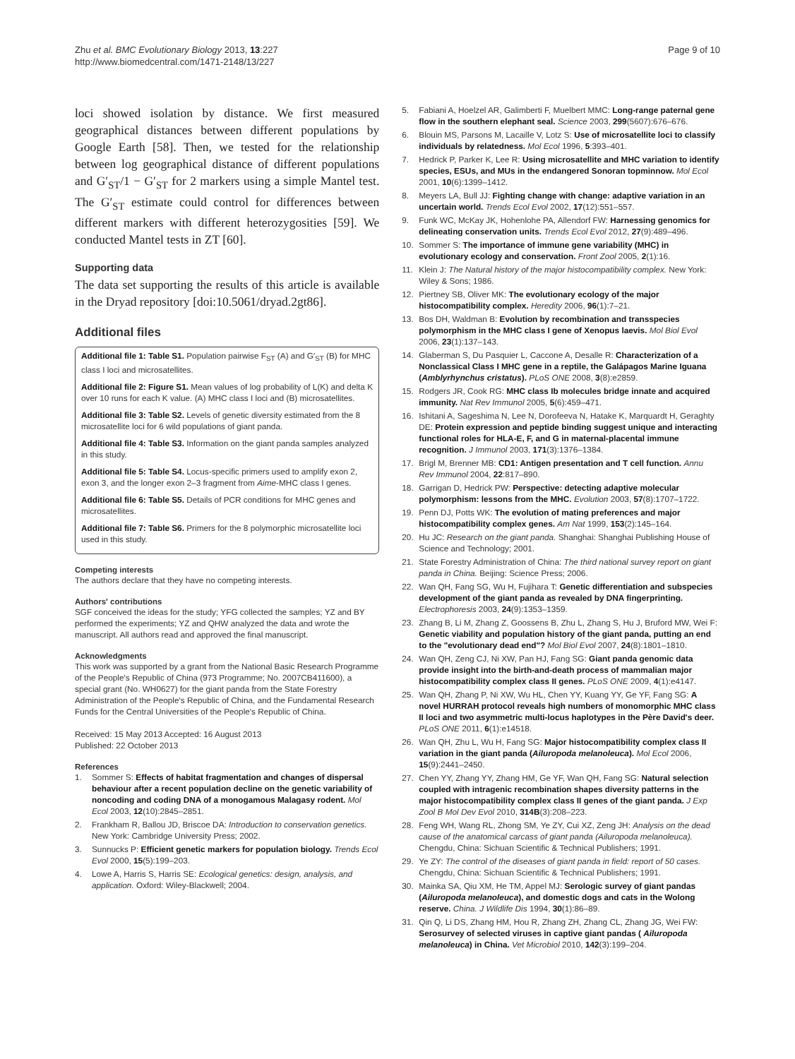Zhu et al. BMC Evolutionary Biology 2013, 13:227
http://www.biomedcentral.com/1471-2148/13/227
Page 9 of 10
loci showed isolation by distance. We first measured geographical distances between different populations by Google Earth [58]. Then, we tested for the relationship between log geographical distance of different populations and G′<sub>ST</sub>/1 − G′<sub>ST</sub> for 2 markers using a simple Mantel test. The G′<sub>ST</sub> estimate could control for differences between different markers with different heterozygosities [59]. We conducted Mantel tests in ZT [60].
Supporting data
The data set supporting the results of this article is available in the Dryad repository [doi:10.5061/dryad.2gt86].
Additional files
Additional file 1: Table S1. Population pairwise F<sub>ST</sub> (A) and G′<sub>ST</sub> (B) for MHC class I loci and microsatellites.
Additional file 2: Figure S1. Mean values of log probability of L(K) and delta K over 10 runs for each K value. (A) MHC class I loci and (B) microsatellites.
Additional file 3: Table S2. Levels of genetic diversity estimated from the 8 microsatellite loci for 6 wild populations of giant panda.
Additional file 4: Table S3. Information on the giant panda samples analyzed in this study.
Additional file 5: Table S4. Locus-specific primers used to amplify exon 2, exon 3, and the longer exon 2–3 fragment from Aime-MHC class I genes.
Additional file 6: Table S5. Details of PCR conditions for MHC genes and microsatellites.
Additional file 7: Table S6. Primers for the 8 polymorphic microsatellite loci used in this study.
Competing interests
The authors declare that they have no competing interests.
Authors' contributions
SGF conceived the ideas for the study; YFG collected the samples; YZ and BY performed the experiments; YZ and QHW analyzed the data and wrote the manuscript. All authors read and approved the final manuscript.
Acknowledgments
This work was supported by a grant from the National Basic Research Programme of the People's Republic of China (973 Programme; No. 2007CB411600), a special grant (No. WH0627) for the giant panda from the State Forestry Administration of the People's Republic of China, and the Fundamental Research Funds for the Central Universities of the People's Republic of China.
Received: 15 May 2013 Accepted: 16 August 2013
Published: 22 October 2013
References
1. Sommer S: Effects of habitat fragmentation and changes of dispersal behaviour after a recent population decline on the genetic variability of noncoding and coding DNA of a monogamous Malagasy rodent. Mol Ecol 2003, 12(10):2845–2851.
2. Frankham R, Ballou JD, Briscoe DA: Introduction to conservation genetics. New York: Cambridge University Press; 2002.
3. Sunnucks P: Efficient genetic markers for population biology. Trends Ecol Evol 2000, 15(5):199–203.
4. Lowe A, Harris S, Harris SE: Ecological genetics: design, analysis, and application. Oxford: Wiley-Blackwell; 2004.
5. Fabiani A, Hoelzel AR, Galimberti F, Muelbert MMC: Long-range paternal gene flow in the southern elephant seal. Science 2003, 299(5607):676–676.
6. Blouin MS, Parsons M, Lacaille V, Lotz S: Use of microsatellite loci to classify individuals by relatedness. Mol Ecol 1996, 5:393–401.
7. Hedrick P, Parker K, Lee R: Using microsatellite and MHC variation to identify species, ESUs, and MUs in the endangered Sonoran topminnow. Mol Ecol 2001, 10(6):1399–1412.
8. Meyers LA, Bull JJ: Fighting change with change: adaptive variation in an uncertain world. Trends Ecol Evol 2002, 17(12):551–557.
9. Funk WC, McKay JK, Hohenlohe PA, Allendorf FW: Harnessing genomics for delineating conservation units. Trends Ecol Evol 2012, 27(9):489–496.
10. Sommer S: The importance of immune gene variability (MHC) in evolutionary ecology and conservation. Front Zool 2005, 2(1):16.
11. Klein J: The Natural history of the major histocompatibility complex. New York: Wiley & Sons; 1986.
12. Piertney SB, Oliver MK: The evolutionary ecology of the major histocompatibility complex. Heredity 2006, 96(1):7–21.
13. Bos DH, Waldman B: Evolution by recombination and transspecies polymorphism in the MHC class I gene of Xenopus laevis. Mol Biol Evol 2006, 23(1):137–143.
14. Glaberman S, Du Pasquier L, Caccone A, Desalle R: Characterization of a Nonclassical Class I MHC gene in a reptile, the Galápagos Marine Iguana (Amblyrhynchus cristatus). PLoS ONE 2008, 3(8):e2859.
15. Rodgers JR, Cook RG: MHC class Ib molecules bridge innate and acquired immunity. Nat Rev Immunol 2005, 5(6):459–471.
16. Ishitani A, Sageshima N, Lee N, Dorofeeva N, Hatake K, Marquardt H, Geraghty DE: Protein expression and peptide binding suggest unique and interacting functional roles for HLA-E, F, and G in maternal-placental immune recognition. J Immunol 2003, 171(3):1376–1384.
17. Brigl M, Brenner MB: CD1: Antigen presentation and T cell function. Annu Rev Immunol 2004, 22:817–890.
18. Garrigan D, Hedrick PW: Perspective: detecting adaptive molecular polymorphism: lessons from the MHC. Evolution 2003, 57(8):1707–1722.
19. Penn DJ, Potts WK: The evolution of mating preferences and major histocompatibility complex genes. Am Nat 1999, 153(2):145–164.
20. Hu JC: Research on the giant panda. Shanghai: Shanghai Publishing House of Science and Technology; 2001.
21. State Forestry Administration of China: The third national survey report on giant panda in China. Beijing: Science Press; 2006.
22. Wan QH, Fang SG, Wu H, Fujihara T: Genetic differentiation and subspecies development of the giant panda as revealed by DNA fingerprinting. Electrophoresis 2003, 24(9):1353–1359.
23. Zhang B, Li M, Zhang Z, Goossens B, Zhu L, Zhang S, Hu J, Bruford MW, Wei F: Genetic viability and population history of the giant panda, putting an end to the "evolutionary dead end"? Mol Biol Evol 2007, 24(8):1801–1810.
24. Wan QH, Zeng CJ, Ni XW, Pan HJ, Fang SG: Giant panda genomic data provide insight into the birth-and-death process of mammalian major histocompatibility complex class II genes. PLoS ONE 2009, 4(1):e4147.
25. Wan QH, Zhang P, Ni XW, Wu HL, Chen YY, Kuang YY, Ge YF, Fang SG: A novel HURRAH protocol reveals high numbers of monomorphic MHC class II loci and two asymmetric multi-locus haplotypes in the Père David's deer. PLoS ONE 2011, 6(1):e14518.
26. Wan QH, Zhu L, Wu H, Fang SG: Major histocompatibility complex class II variation in the giant panda (Ailuropoda melanoleuca). Mol Ecol 2006, 15(9):2441–2450.
27. Chen YY, Zhang YY, Zhang HM, Ge YF, Wan QH, Fang SG: Natural selection coupled with intragenic recombination shapes diversity patterns in the major histocompatibility complex class II genes of the giant panda. J Exp Zool B Mol Dev Evol 2010, 314B(3):208–223.
28. Feng WH, Wang RL, Zhong SM, Ye ZY, Cui XZ, Zeng JH: Analysis on the dead cause of the anatomical carcass of giant panda (Ailuropoda melanoleuca). Chengdu, China: Sichuan Scientific & Technical Publishers; 1991.
29. Ye ZY: The control of the diseases of giant panda in field: report of 50 cases. Chengdu, China: Sichuan Scientific & Technical Publishers; 1991.
30. Mainka SA, Qiu XM, He TM, Appel MJ: Serologic survey of giant pandas (Ailuropoda melanoleuca), and domestic dogs and cats in the Wolong reserve. China. J Wildlife Dis 1994, 30(1):86–89.
31. Qin Q, Li DS, Zhang HM, Hou R, Zhang ZH, Zhang CL, Zhang JG, Wei FW: Serosurvey of selected viruses in captive giant pandas ( Ailuropoda melanoleuca) in China. Vet Microbiol 2010, 142(3):199–204.